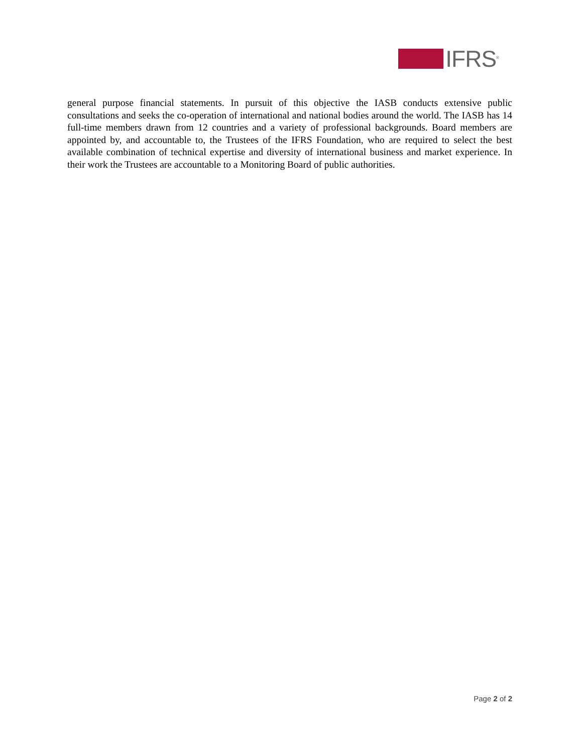IFRS<sup>®</sup>
general purpose financial statements. In pursuit of this objective the IASB conducts extensive public consultations and seeks the co-operation of international and national bodies around the world. The IASB has 14 full-time members drawn from 12 countries and a variety of professional backgrounds. Board members are appointed by, and accountable to, the Trustees of the IFRS Foundation, who are required to select the best available combination of technical expertise and diversity of international business and market experience. In their work the Trustees are accountable to a Monitoring Board of public authorities.
Page 2 of 2